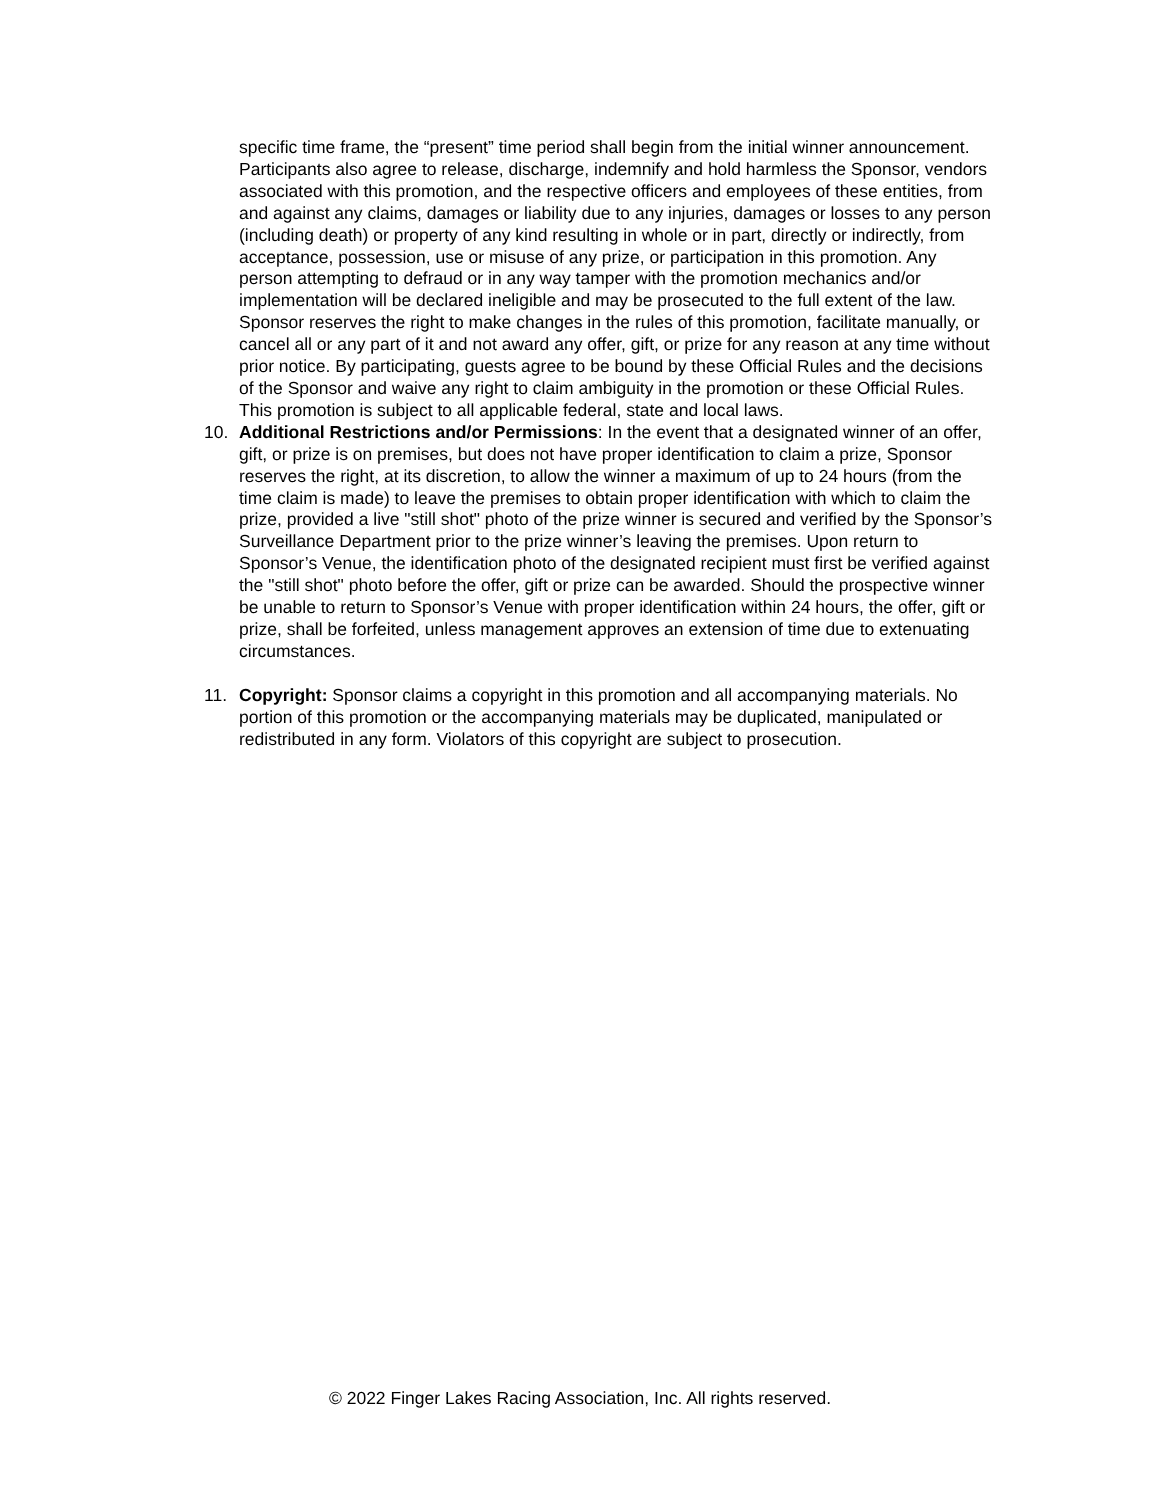specific time frame, the “present” time period shall begin from the initial winner announcement. Participants also agree to release, discharge, indemnify and hold harmless the Sponsor, vendors associated with this promotion, and the respective officers and employees of these entities, from and against any claims, damages or liability due to any injuries, damages or losses to any person (including death) or property of any kind resulting in whole or in part, directly or indirectly, from acceptance, possession, use or misuse of any prize, or participation in this promotion. Any person attempting to defraud or in any way tamper with the promotion mechanics and/or implementation will be declared ineligible and may be prosecuted to the full extent of the law. Sponsor reserves the right to make changes in the rules of this promotion, facilitate manually, or cancel all or any part of it and not award any offer, gift, or prize for any reason at any time without prior notice. By participating, guests agree to be bound by these Official Rules and the decisions of the Sponsor and waive any right to claim ambiguity in the promotion or these Official Rules. This promotion is subject to all applicable federal, state and local laws.
10. Additional Restrictions and/or Permissions: In the event that a designated winner of an offer, gift, or prize is on premises, but does not have proper identification to claim a prize, Sponsor reserves the right, at its discretion, to allow the winner a maximum of up to 24 hours (from the time claim is made) to leave the premises to obtain proper identification with which to claim the prize, provided a live "still shot" photo of the prize winner is secured and verified by the Sponsor’s Surveillance Department prior to the prize winner’s leaving the premises. Upon return to Sponsor’s Venue, the identification photo of the designated recipient must first be verified against the "still shot" photo before the offer, gift or prize can be awarded. Should the prospective winner be unable to return to Sponsor’s Venue with proper identification within 24 hours, the offer, gift or prize, shall be forfeited, unless management approves an extension of time due to extenuating circumstances.
11. Copyright: Sponsor claims a copyright in this promotion and all accompanying materials. No portion of this promotion or the accompanying materials may be duplicated, manipulated or redistributed in any form. Violators of this copyright are subject to prosecution.
© 2022 Finger Lakes Racing Association, Inc. All rights reserved.